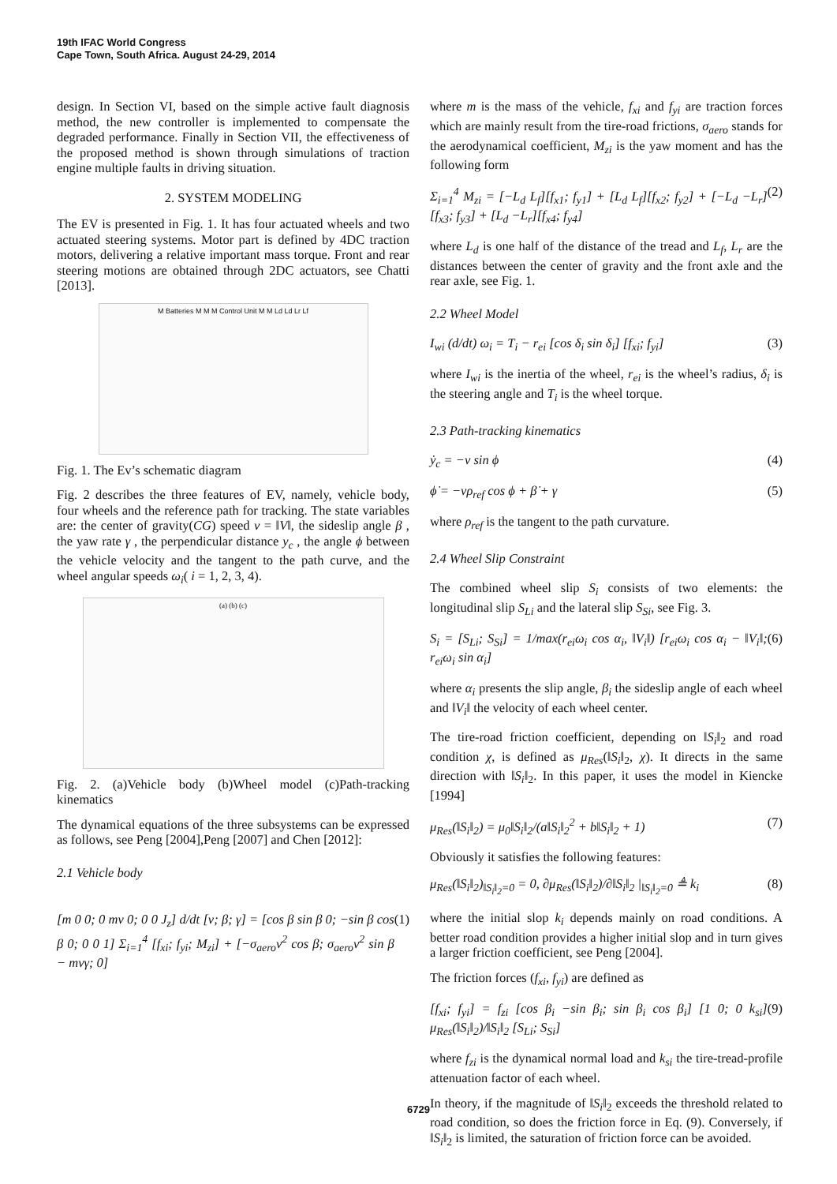19th IFAC World Congress
Cape Town, South Africa. August 24-29, 2014
design. In Section VI, based on the simple active fault diagnosis method, the new controller is implemented to compensate the degraded performance. Finally in Section VII, the effectiveness of the proposed method is shown through simulations of traction engine multiple faults in driving situation.
2. SYSTEM MODELING
The EV is presented in Fig. 1. It has four actuated wheels and two actuated steering systems. Motor part is defined by 4DC traction motors, delivering a relative important mass torque. Front and rear steering motions are obtained through 2DC actuators, see Chatti [2013].
M Batteries M M M Control Unit M M Ld Ld Lr Lf
Fig. 1. The Ev’s schematic diagram
Fig. 2 describes the three features of EV, namely, vehicle body, four wheels and the reference path for tracking. The state variables are: the center of gravity(CG) speed ν = ‖V‖, the sideslip angle β , the yaw rate γ , the perpendicular distance y<sub>c</sub> , the angle ϕ between the vehicle velocity and the tangent to the path curve, and the wheel angular speeds ω<sub>i</sub>( i = 1, 2, 3, 4).
(a) (b) (c)
Fig. 2. (a)Vehicle body (b)Wheel model (c)Path-tracking kinematics
The dynamical equations of the three subsystems can be expressed as follows, see Peng [2004],Peng [2007] and Chen [2012]:
2.1 Vehicle body
[m 0 0; 0 mν 0; 0 0 J<sub>z</sub>] d/dt [ν; β; γ] = [cos β sin β 0; −sin β cos β 0; 0 0 1] Σ<sub>i=1</sub><sup>4</sup> [f<sub>xi</sub>; f<sub>yi</sub>; M<sub>zi</sub>] + [−σ<sub>aero</sub>ν<sup>2</sup> cos β; σ<sub>aero</sub>ν<sup>2</sup> sin β − mνγ; 0] (1)
where m is the mass of the vehicle, f<sub>xi</sub> and f<sub>yi</sub> are traction forces which are mainly result from the tire-road frictions, σ<sub>aero</sub> stands for the aerodynamical coefficient, M<sub>zi</sub> is the yaw moment and has the following form
Σ<sub>i=1</sub><sup>4</sup> M<sub>zi</sub> = [−L<sub>d</sub> L<sub>f</sub>][f<sub>x1</sub>; f<sub>y1</sub>] + [L<sub>d</sub> L<sub>f</sub>][f<sub>x2</sub>; f<sub>y2</sub>] + [−L<sub>d</sub> −L<sub>r</sub>][f<sub>x3</sub>; f<sub>y3</sub>] + [L<sub>d</sub> −L<sub>r</sub>][f<sub>x4</sub>; f<sub>y4</sub>] (2)
where L<sub>d</sub> is one half of the distance of the tread and L<sub>f</sub>, L<sub>r</sub> are the distances between the center of gravity and the front axle and the rear axle, see Fig. 1.
2.2 Wheel Model
I<sub>wi</sub> (d/dt) ω<sub>i</sub> = T<sub>i</sub> − r<sub>ei</sub> [cos δ<sub>i</sub> sin δ<sub>i</sub>] [f<sub>xi</sub>; f<sub>yi</sub>] (3)
where I<sub>wi</sub> is the inertia of the wheel, r<sub>ei</sub> is the wheel’s radius, δ<sub>i</sub> is the steering angle and T<sub>i</sub> is the wheel torque.
2.3 Path-tracking kinematics
ẏ<sub>c</sub> = −ν sin ϕ (4)
ϕ̇ = −νρ<sub>ref</sub> cos ϕ + β̇ + γ (5)
where ρ<sub>ref</sub> is the tangent to the path curvature.
2.4 Wheel Slip Constraint
The combined wheel slip S<sub>i</sub> consists of two elements: the longitudinal slip S<sub>Li</sub> and the lateral slip S<sub>Si</sub>, see Fig. 3.
S<sub>i</sub> = [S<sub>Li</sub>; S<sub>Si</sub>] = 1/max(r<sub>ei</sub>ω<sub>i</sub> cos α<sub>i</sub>, ‖V<sub>i</sub>‖) [r<sub>ei</sub>ω<sub>i</sub> cos α<sub>i</sub> − ‖V<sub>i</sub>‖; r<sub>ei</sub>ω<sub>i</sub> sin α<sub>i</sub>] (6)
where α<sub>i</sub> presents the slip angle, β<sub>i</sub> the sideslip angle of each wheel and ‖V<sub>i</sub>‖ the velocity of each wheel center.
The tire-road friction coefficient, depending on ‖S<sub>i</sub>‖<sub>2</sub> and road condition χ, is defined as μ<sub>Res</sub>(‖S<sub>i</sub>‖<sub>2</sub>, χ). It directs in the same direction with ‖S<sub>i</sub>‖<sub>2</sub>. In this paper, it uses the model in Kiencke [1994]
μ<sub>Res</sub>(‖S<sub>i</sub>‖<sub>2</sub>) = μ<sub>0</sub>‖S<sub>i</sub>‖<sub>2</sub>/(a‖S<sub>i</sub>‖<sub>2</sub><sup>2</sup> + b‖S<sub>i</sub>‖<sub>2</sub> + 1) (7)
Obviously it satisfies the following features:
μ<sub>Res</sub>(‖S<sub>i</sub>‖<sub>2</sub>)<sub>‖S<sub>i</sub>‖<sub>2</sub>=0</sub> = 0, ∂μ<sub>Res</sub>(‖S<sub>i</sub>‖<sub>2</sub>)/∂‖S<sub>i</sub>‖<sub>2</sub> |<sub>‖S<sub>i</sub>‖<sub>2</sub>=0</sub> ≜ k<sub>i</sub> (8)
where the initial slop k<sub>i</sub> depends mainly on road conditions. A better road condition provides a higher initial slop and in turn gives a larger friction coefficient, see Peng [2004].
The friction forces (f<sub>xi</sub>, f<sub>yi</sub>) are defined as
[f<sub>xi</sub>; f<sub>yi</sub>] = f<sub>zi</sub> [cos β<sub>i</sub> −sin β<sub>i</sub>; sin β<sub>i</sub> cos β<sub>i</sub>] [1 0; 0 k<sub>si</sub>] μ<sub>Res</sub>(‖S<sub>i</sub>‖<sub>2</sub>)/‖S<sub>i</sub>‖<sub>2</sub> [S<sub>Li</sub>; S<sub>Si</sub>] (9)
where f<sub>zi</sub> is the dynamical normal load and k<sub>si</sub> the tire-tread-profile attenuation factor of each wheel.
In theory, if the magnitude of ‖S<sub>i</sub>‖<sub>2</sub> exceeds the threshold related to road condition, so does the friction force in Eq. (9). Conversely, if ‖S<sub>i</sub>‖<sub>2</sub> is limited, the saturation of friction force can be avoided.
6729